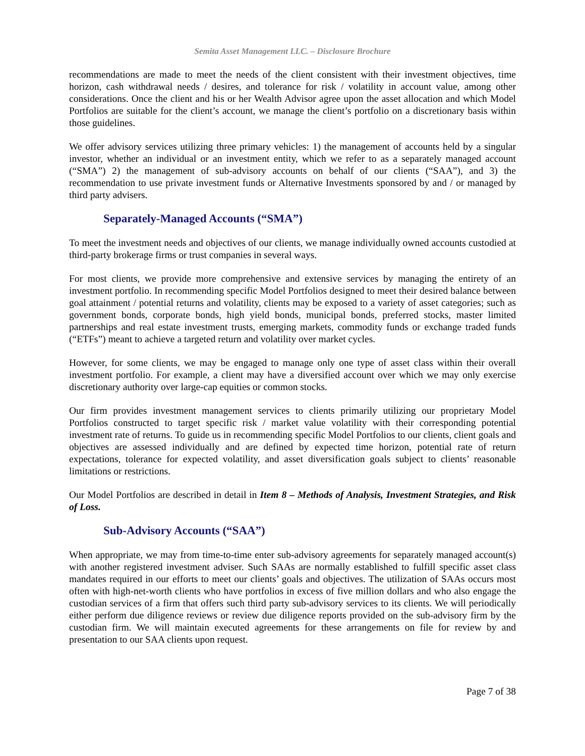Semita Asset Management LLC. – Disclosure Brochure
recommendations are made to meet the needs of the client consistent with their investment objectives, time horizon, cash withdrawal needs / desires, and tolerance for risk / volatility in account value, among other considerations. Once the client and his or her Wealth Advisor agree upon the asset allocation and which Model Portfolios are suitable for the client’s account, we manage the client’s portfolio on a discretionary basis within those guidelines.
We offer advisory services utilizing three primary vehicles: 1) the management of accounts held by a singular investor, whether an individual or an investment entity, which we refer to as a separately managed account (“SMA”) 2) the management of sub-advisory accounts on behalf of our clients (“SAA”), and 3) the recommendation to use private investment funds or Alternative Investments sponsored by and / or managed by third party advisers.
Separately-Managed Accounts (“SMA”)
To meet the investment needs and objectives of our clients, we manage individually owned accounts custodied at third-party brokerage firms or trust companies in several ways.
For most clients, we provide more comprehensive and extensive services by managing the entirety of an investment portfolio. In recommending specific Model Portfolios designed to meet their desired balance between goal attainment / potential returns and volatility, clients may be exposed to a variety of asset categories; such as government bonds, corporate bonds, high yield bonds, municipal bonds, preferred stocks, master limited partnerships and real estate investment trusts, emerging markets, commodity funds or exchange traded funds (“ETFs”) meant to achieve a targeted return and volatility over market cycles.
However, for some clients, we may be engaged to manage only one type of asset class within their overall investment portfolio. For example, a client may have a diversified account over which we may only exercise discretionary authority over large-cap equities or common stocks.
Our firm provides investment management services to clients primarily utilizing our proprietary Model Portfolios constructed to target specific risk / market value volatility with their corresponding potential investment rate of returns. To guide us in recommending specific Model Portfolios to our clients, client goals and objectives are assessed individually and are defined by expected time horizon, potential rate of return expectations, tolerance for expected volatility, and asset diversification goals subject to clients’ reasonable limitations or restrictions.
Our Model Portfolios are described in detail in Item 8 – Methods of Analysis, Investment Strategies, and Risk of Loss.
Sub-Advisory Accounts (“SAA”)
When appropriate, we may from time-to-time enter sub-advisory agreements for separately managed account(s) with another registered investment adviser. Such SAAs are normally established to fulfill specific asset class mandates required in our efforts to meet our clients’ goals and objectives. The utilization of SAAs occurs most often with high-net-worth clients who have portfolios in excess of five million dollars and who also engage the custodian services of a firm that offers such third party sub-advisory services to its clients. We will periodically either perform due diligence reviews or review due diligence reports provided on the sub-advisory firm by the custodian firm. We will maintain executed agreements for these arrangements on file for review by and presentation to our SAA clients upon request.
Page 7 of 38